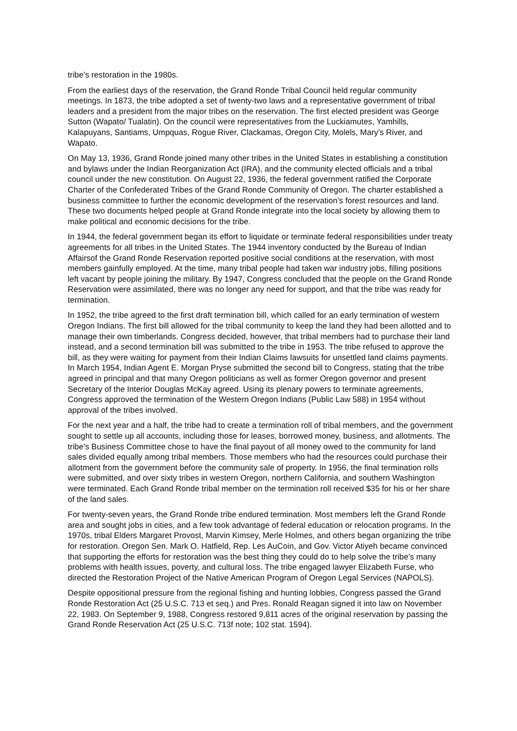tribe’s restoration in the 1980s.
From the earliest days of the reservation, the Grand Ronde Tribal Council held regular community meetings. In 1873, the tribe adopted a set of twenty-two laws and a representative government of tribal leaders and a president from the major tribes on the reservation. The first elected president was George Sutton (Wapato/ Tualatin). On the council were representatives from the Luckiamutes, Yamhills, Kalapuyans, Santiams, Umpquas, Rogue River, Clackamas, Oregon City, Molels, Mary’s River, and Wapato.
On May 13, 1936, Grand Ronde joined many other tribes in the United States in establishing a constitution and bylaws under the Indian Reorganization Act (IRA), and the community elected officials and a tribal council under the new constitution. On August 22, 1936, the federal government ratified the Corporate Charter of the Confederated Tribes of the Grand Ronde Community of Oregon. The charter established a business committee to further the economic development of the reservation’s forest resources and land. These two documents helped people at Grand Ronde integrate into the local society by allowing them to make political and economic decisions for the tribe.
In 1944, the federal government began its effort to liquidate or terminate federal responsibilities under treaty agreements for all tribes in the United States. The 1944 inventory conducted by the Bureau of Indian Affairsof the Grand Ronde Reservation reported positive social conditions at the reservation, with most members gainfully employed. At the time, many tribal people had taken war industry jobs, filling positions left vacant by people joining the military. By 1947, Congress concluded that the people on the Grand Ronde Reservation were assimilated, there was no longer any need for support, and that the tribe was ready for termination.
In 1952, the tribe agreed to the first draft termination bill, which called for an early termination of western Oregon Indians. The first bill allowed for the tribal community to keep the land they had been allotted and to manage their own timberlands. Congress decided, however, that tribal members had to purchase their land instead, and a second termination bill was submitted to the tribe in 1953. The tribe refused to approve the bill, as they were waiting for payment from their Indian Claims lawsuits for unsettled land claims payments. In March 1954, Indian Agent E. Morgan Pryse submitted the second bill to Congress, stating that the tribe agreed in principal and that many Oregon politicians as well as former Oregon governor and present Secretary of the Interior Douglas McKay agreed. Using its plenary powers to terminate agreements, Congress approved the termination of the Western Oregon Indians (Public Law 588) in 1954 without approval of the tribes involved.
For the next year and a half, the tribe had to create a termination roll of tribal members, and the government sought to settle up all accounts, including those for leases, borrowed money, business, and allotments. The tribe’s Business Committee chose to have the final payout of all money owed to the community for land sales divided equally among tribal members. Those members who had the resources could purchase their allotment from the government before the community sale of property. In 1956, the final termination rolls were submitted, and over sixty tribes in western Oregon, northern California, and southern Washington were terminated. Each Grand Ronde tribal member on the termination roll received $35 for his or her share of the land sales.
For twenty-seven years, the Grand Ronde tribe endured termination. Most members left the Grand Ronde area and sought jobs in cities, and a few took advantage of federal education or relocation programs. In the 1970s, tribal Elders Margaret Provost, Marvin Kimsey, Merle Holmes, and others began organizing the tribe for restoration. Oregon Sen. Mark O. Hatfield, Rep. Les AuCoin, and Gov. Victor Atiyeh became convinced that supporting the efforts for restoration was the best thing they could do to help solve the tribe’s many problems with health issues, poverty, and cultural loss. The tribe engaged lawyer Elizabeth Furse, who directed the Restoration Project of the Native American Program of Oregon Legal Services (NAPOLS).
Despite oppositional pressure from the regional fishing and hunting lobbies, Congress passed the Grand Ronde Restoration Act (25 U.S.C. 713 et seq.) and Pres. Ronald Reagan signed it into law on November 22, 1983. On September 9, 1988, Congress restored 9,811 acres of the original reservation by passing the Grand Ronde Reservation Act (25 U.S.C. 713f note; 102 stat. 1594).